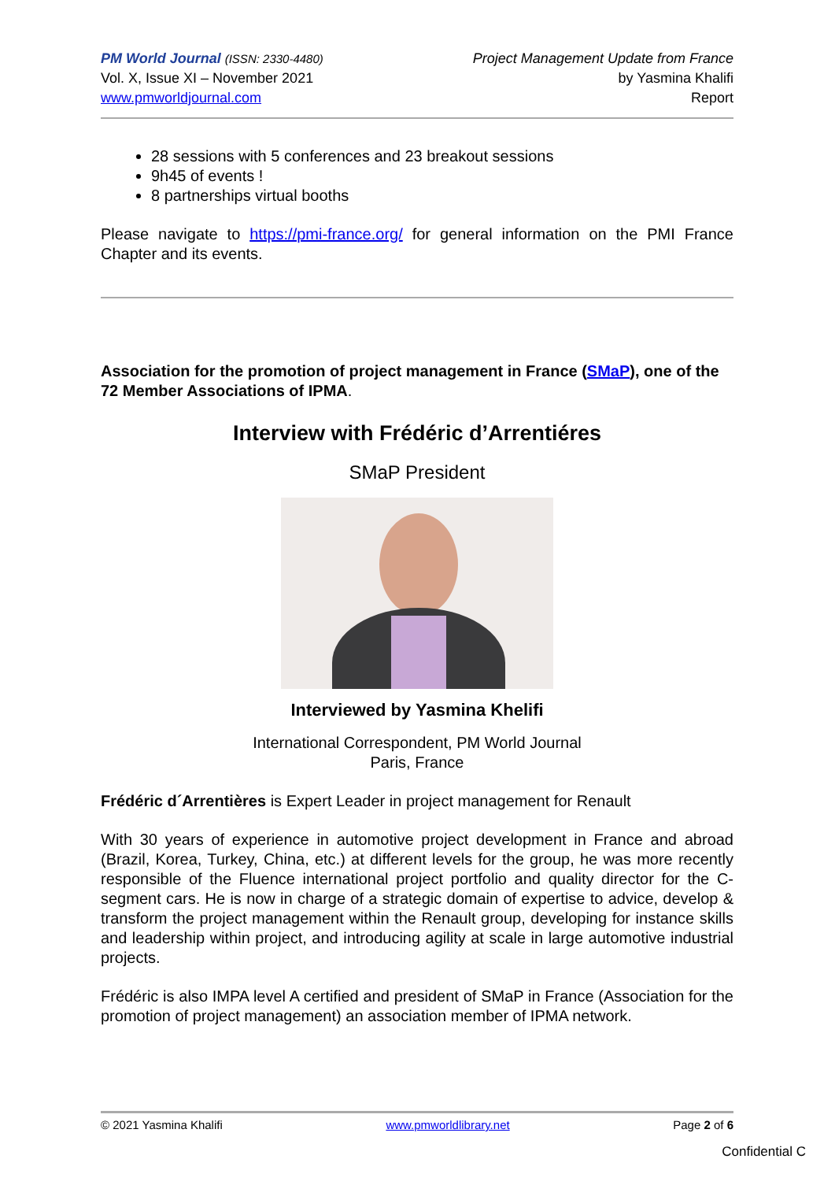PM World Journal (ISSN: 2330-4480)
Vol. X, Issue XI – November 2021
www.pmworldjournal.com
Project Management Update from France
by Yasmina Khalifi
Report
28 sessions with 5 conferences and 23 breakout sessions
9h45 of events !
8 partnerships virtual booths
Please navigate to https://pmi-france.org/ for general information on the PMI France Chapter and its events.
Association for the promotion of project management in France (SMaP), one of the 72 Member Associations of IPMA.
Interview with Frédéric d’Arrentiéres
SMaP President
Interviewed by Yasmina Khelifi
International Correspondent, PM World Journal
Paris, France
Frédéric d´Arrentières is Expert Leader in project management for Renault
With 30 years of experience in automotive project development in France and abroad (Brazil, Korea, Turkey, China, etc.) at different levels for the group, he was more recently responsible of the Fluence international project portfolio and quality director for the C-segment cars. He is now in charge of a strategic domain of expertise to advice, develop & transform the project management within the Renault group, developing for instance skills and leadership within project, and introducing agility at scale in large automotive industrial projects.
Frédéric is also IMPA level A certified and president of SMaP in France (Association for the promotion of project management) an association member of IPMA network.
© 2021 Yasmina Khalifi www.pmworldlibrary.net Page 2 of 6
Confidential C